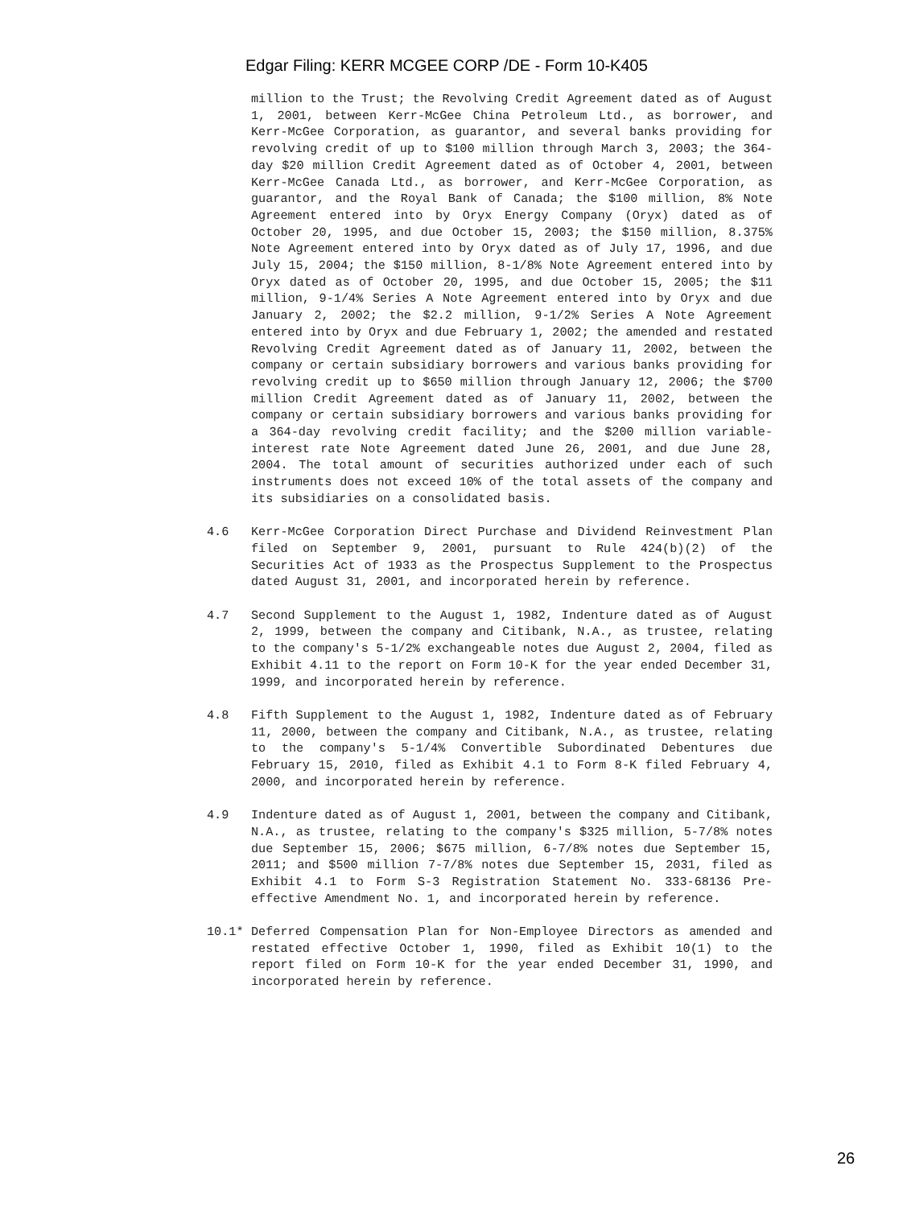Edgar Filing: KERR MCGEE CORP /DE - Form 10-K405
million to the Trust; the Revolving Credit Agreement dated as of August 1, 2001, between Kerr-McGee China Petroleum Ltd., as borrower, and Kerr-McGee Corporation, as guarantor, and several banks providing for revolving credit of up to $100 million through March 3, 2003; the 364-day $20 million Credit Agreement dated as of October 4, 2001, between Kerr-McGee Canada Ltd., as borrower, and Kerr-McGee Corporation, as guarantor, and the Royal Bank of Canada; the $100 million, 8% Note Agreement entered into by Oryx Energy Company (Oryx) dated as of October 20, 1995, and due October 15, 2003; the $150 million, 8.375% Note Agreement entered into by Oryx dated as of July 17, 1996, and due July 15, 2004; the $150 million, 8-1/8% Note Agreement entered into by Oryx dated as of October 20, 1995, and due October 15, 2005; the $11 million, 9-1/4% Series A Note Agreement entered into by Oryx and due January 2, 2002; the $2.2 million, 9-1/2% Series A Note Agreement entered into by Oryx and due February 1, 2002; the amended and restated Revolving Credit Agreement dated as of January 11, 2002, between the company or certain subsidiary borrowers and various banks providing for revolving credit up to $650 million through January 12, 2006; the $700 million Credit Agreement dated as of January 11, 2002, between the company or certain subsidiary borrowers and various banks providing for a 364-day revolving credit facility; and the $200 million variable-interest rate Note Agreement dated June 26, 2001, and due June 28, 2004. The total amount of securities authorized under each of such instruments does not exceed 10% of the total assets of the company and its subsidiaries on a consolidated basis.
4.6 Kerr-McGee Corporation Direct Purchase and Dividend Reinvestment Plan filed on September 9, 2001, pursuant to Rule 424(b)(2) of the Securities Act of 1933 as the Prospectus Supplement to the Prospectus dated August 31, 2001, and incorporated herein by reference.
4.7 Second Supplement to the August 1, 1982, Indenture dated as of August 2, 1999, between the company and Citibank, N.A., as trustee, relating to the company's 5-1/2% exchangeable notes due August 2, 2004, filed as Exhibit 4.11 to the report on Form 10-K for the year ended December 31, 1999, and incorporated herein by reference.
4.8 Fifth Supplement to the August 1, 1982, Indenture dated as of February 11, 2000, between the company and Citibank, N.A., as trustee, relating to the company's 5-1/4% Convertible Subordinated Debentures due February 15, 2010, filed as Exhibit 4.1 to Form 8-K filed February 4, 2000, and incorporated herein by reference.
4.9 Indenture dated as of August 1, 2001, between the company and Citibank, N.A., as trustee, relating to the company's $325 million, 5-7/8% notes due September 15, 2006; $675 million, 6-7/8% notes due September 15, 2011; and $500 million 7-7/8% notes due September 15, 2031, filed as Exhibit 4.1 to Form S-3 Registration Statement No. 333-68136 Pre-effective Amendment No. 1, and incorporated herein by reference.
10.1* Deferred Compensation Plan for Non-Employee Directors as amended and restated effective October 1, 1990, filed as Exhibit 10(1) to the report filed on Form 10-K for the year ended December 31, 1990, and incorporated herein by reference.
26